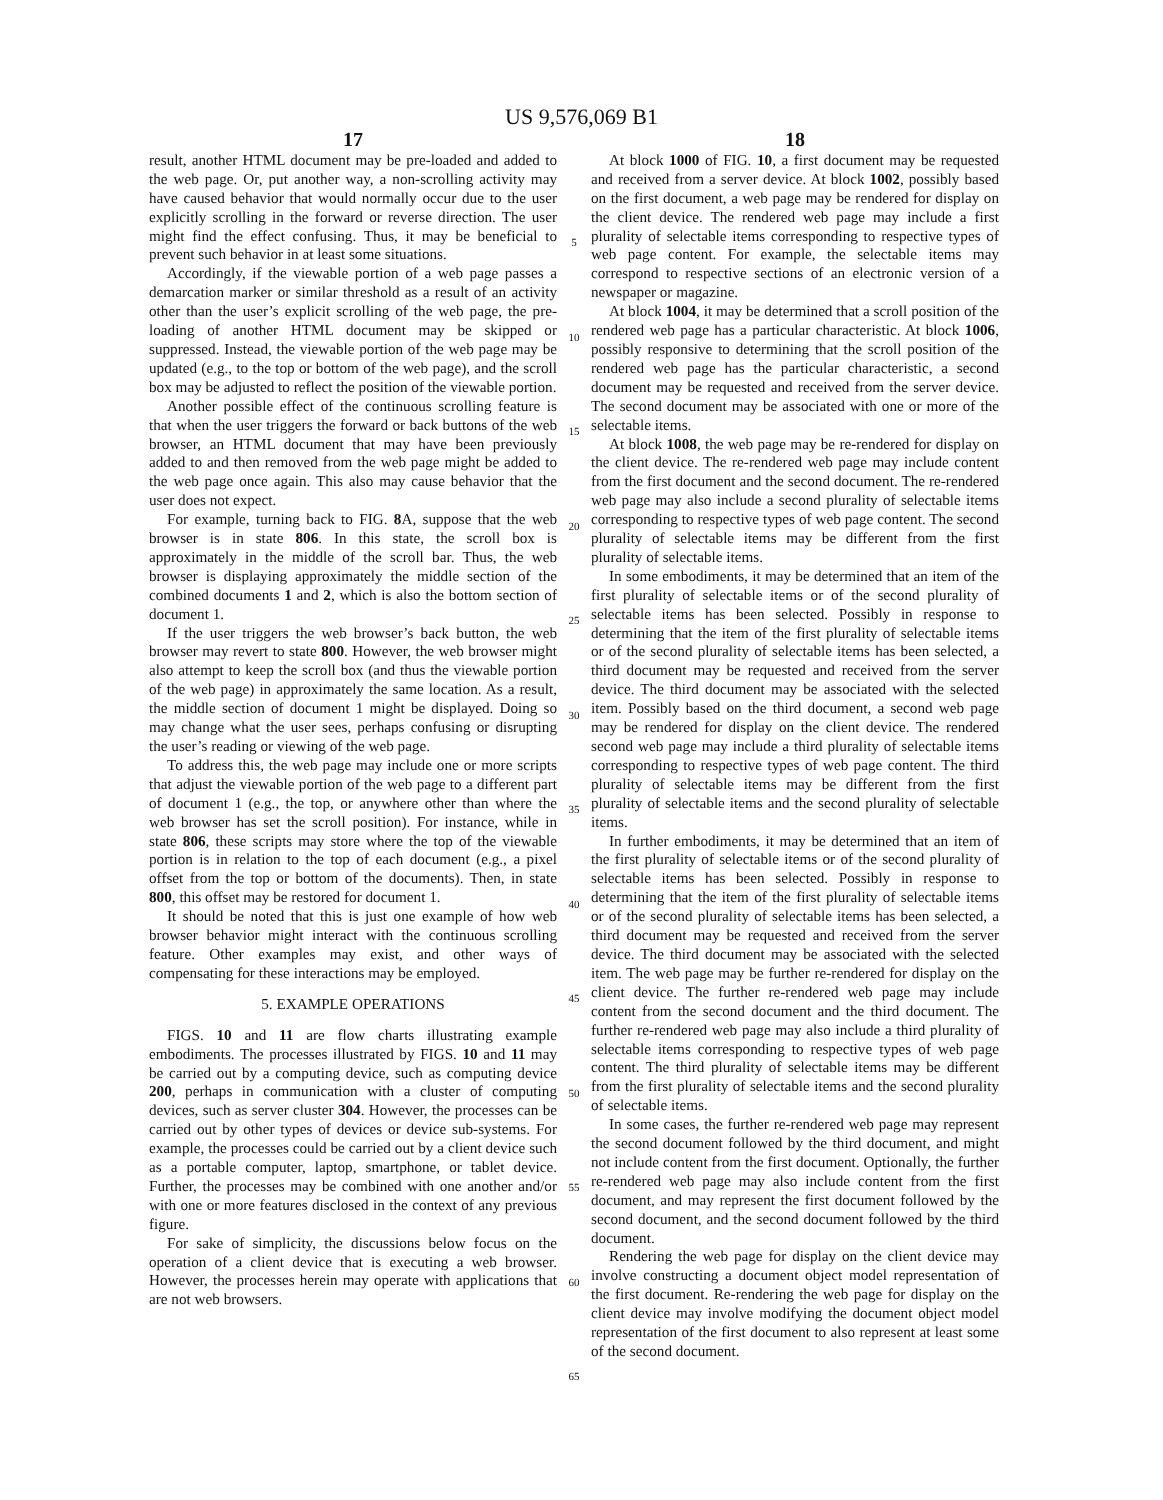US 9,576,069 B1
17
result, another HTML document may be pre-loaded and added to the web page. Or, put another way, a non-scrolling activity may have caused behavior that would normally occur due to the user explicitly scrolling in the forward or reverse direction. The user might find the effect confusing. Thus, it may be beneficial to prevent such behavior in at least some situations.
Accordingly, if the viewable portion of a web page passes a demarcation marker or similar threshold as a result of an activity other than the user’s explicit scrolling of the web page, the pre-loading of another HTML document may be skipped or suppressed. Instead, the viewable portion of the web page may be updated (e.g., to the top or bottom of the web page), and the scroll box may be adjusted to reflect the position of the viewable portion.
Another possible effect of the continuous scrolling feature is that when the user triggers the forward or back buttons of the web browser, an HTML document that may have been previously added to and then removed from the web page might be added to the web page once again. This also may cause behavior that the user does not expect.
For example, turning back to FIG. 8 A, suppose that the web browser is in state 806. In this state, the scroll box is approximately in the middle of the scroll bar. Thus, the web browser is displaying approximately the middle section of the combined documents 1 and 2, which is also the bottom section of document 1.
If the user triggers the web browser’s back button, the web browser may revert to state 800. However, the web browser might also attempt to keep the scroll box (and thus the viewable portion of the web page) in approximately the same location. As a result, the middle section of document 1 might be displayed. Doing so may change what the user sees, perhaps confusing or disrupting the user’s reading or viewing of the web page.
To address this, the web page may include one or more scripts that adjust the viewable portion of the web page to a different part of document 1 (e.g., the top, or anywhere other than where the web browser has set the scroll position). For instance, while in state 806, these scripts may store where the top of the viewable portion is in relation to the top of each document (e.g., a pixel offset from the top or bottom of the documents). Then, in state 800, this offset may be restored for document 1.
It should be noted that this is just one example of how web browser behavior might interact with the continuous scrolling feature. Other examples may exist, and other ways of compensating for these interactions may be employed.
5. EXAMPLE OPERATIONS
FIGS. 10 and 11 are flow charts illustrating example embodiments. The processes illustrated by FIGS. 10 and 11 may be carried out by a computing device, such as computing device 200, perhaps in communication with a cluster of computing devices, such as server cluster 304. However, the processes can be carried out by other types of devices or device sub-systems. For example, the processes could be carried out by a client device such as a portable computer, laptop, smartphone, or tablet device. Further, the processes may be combined with one another and/or with one or more features disclosed in the context of any previous figure.
For sake of simplicity, the discussions below focus on the operation of a client device that is executing a web browser. However, the processes herein may operate with applications that are not web browsers.
5
10
15
20
25
30
35
40
45
50
55
60
65
18
At block 1000 of FIG. 10, a first document may be requested and received from a server device. At block 1002, possibly based on the first document, a web page may be rendered for display on the client device. The rendered web page may include a first plurality of selectable items corresponding to respective types of web page content. For example, the selectable items may correspond to respective sections of an electronic version of a newspaper or magazine.
At block 1004, it may be determined that a scroll position of the rendered web page has a particular characteristic. At block 1006, possibly responsive to determining that the scroll position of the rendered web page has the particular characteristic, a second document may be requested and received from the server device. The second document may be associated with one or more of the selectable items.
At block 1008, the web page may be re-rendered for display on the client device. The re-rendered web page may include content from the first document and the second document. The re-rendered web page may also include a second plurality of selectable items corresponding to respective types of web page content. The second plurality of selectable items may be different from the first plurality of selectable items.
In some embodiments, it may be determined that an item of the first plurality of selectable items or of the second plurality of selectable items has been selected. Possibly in response to determining that the item of the first plurality of selectable items or of the second plurality of selectable items has been selected, a third document may be requested and received from the server device. The third document may be associated with the selected item. Possibly based on the third document, a second web page may be rendered for display on the client device. The rendered second web page may include a third plurality of selectable items corresponding to respective types of web page content. The third plurality of selectable items may be different from the first plurality of selectable items and the second plurality of selectable items.
In further embodiments, it may be determined that an item of the first plurality of selectable items or of the second plurality of selectable items has been selected. Possibly in response to determining that the item of the first plurality of selectable items or of the second plurality of selectable items has been selected, a third document may be requested and received from the server device. The third document may be associated with the selected item. The web page may be further re-rendered for display on the client device. The further re-rendered web page may include content from the second document and the third document. The further re-rendered web page may also include a third plurality of selectable items corresponding to respective types of web page content. The third plurality of selectable items may be different from the first plurality of selectable items and the second plurality of selectable items.
In some cases, the further re-rendered web page may represent the second document followed by the third document, and might not include content from the first document. Optionally, the further re-rendered web page may also include content from the first document, and may represent the first document followed by the second document, and the second document followed by the third document.
Rendering the web page for display on the client device may involve constructing a document object model representation of the first document. Re-rendering the web page for display on the client device may involve modifying the document object model representation of the first document to also represent at least some of the second document.